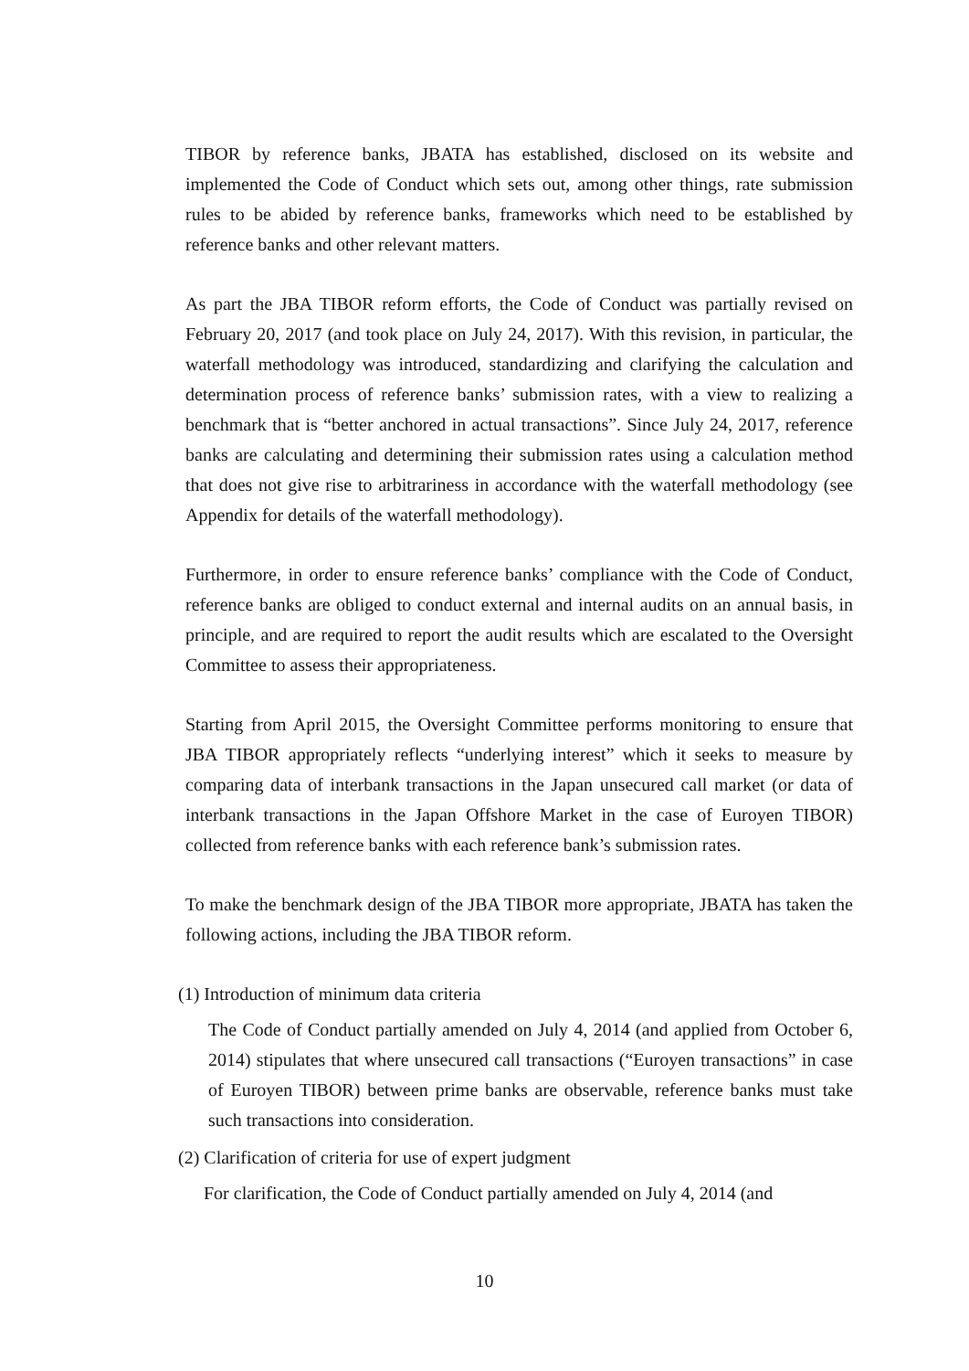TIBOR by reference banks, JBATA has established, disclosed on its website and implemented the Code of Conduct which sets out, among other things, rate submission rules to be abided by reference banks, frameworks which need to be established by reference banks and other relevant matters.
As part the JBA TIBOR reform efforts, the Code of Conduct was partially revised on February 20, 2017 (and took place on July 24, 2017). With this revision, in particular, the waterfall methodology was introduced, standardizing and clarifying the calculation and determination process of reference banks’ submission rates, with a view to realizing a benchmark that is “better anchored in actual transactions”. Since July 24, 2017, reference banks are calculating and determining their submission rates using a calculation method that does not give rise to arbitrariness in accordance with the waterfall methodology (see Appendix for details of the waterfall methodology).
Furthermore, in order to ensure reference banks’ compliance with the Code of Conduct, reference banks are obliged to conduct external and internal audits on an annual basis, in principle, and are required to report the audit results which are escalated to the Oversight Committee to assess their appropriateness.
Starting from April 2015, the Oversight Committee performs monitoring to ensure that JBA TIBOR appropriately reflects “underlying interest” which it seeks to measure by comparing data of interbank transactions in the Japan unsecured call market (or data of interbank transactions in the Japan Offshore Market in the case of Euroyen TIBOR) collected from reference banks with each reference bank’s submission rates.
To make the benchmark design of the JBA TIBOR more appropriate, JBATA has taken the following actions, including the JBA TIBOR reform.
(1) Introduction of minimum data criteria
The Code of Conduct partially amended on July 4, 2014 (and applied from October 6, 2014) stipulates that where unsecured call transactions (“Euroyen transactions” in case of Euroyen TIBOR) between prime banks are observable, reference banks must take such transactions into consideration.
(2) Clarification of criteria for use of expert judgment
For clarification, the Code of Conduct partially amended on July 4, 2014 (and
10